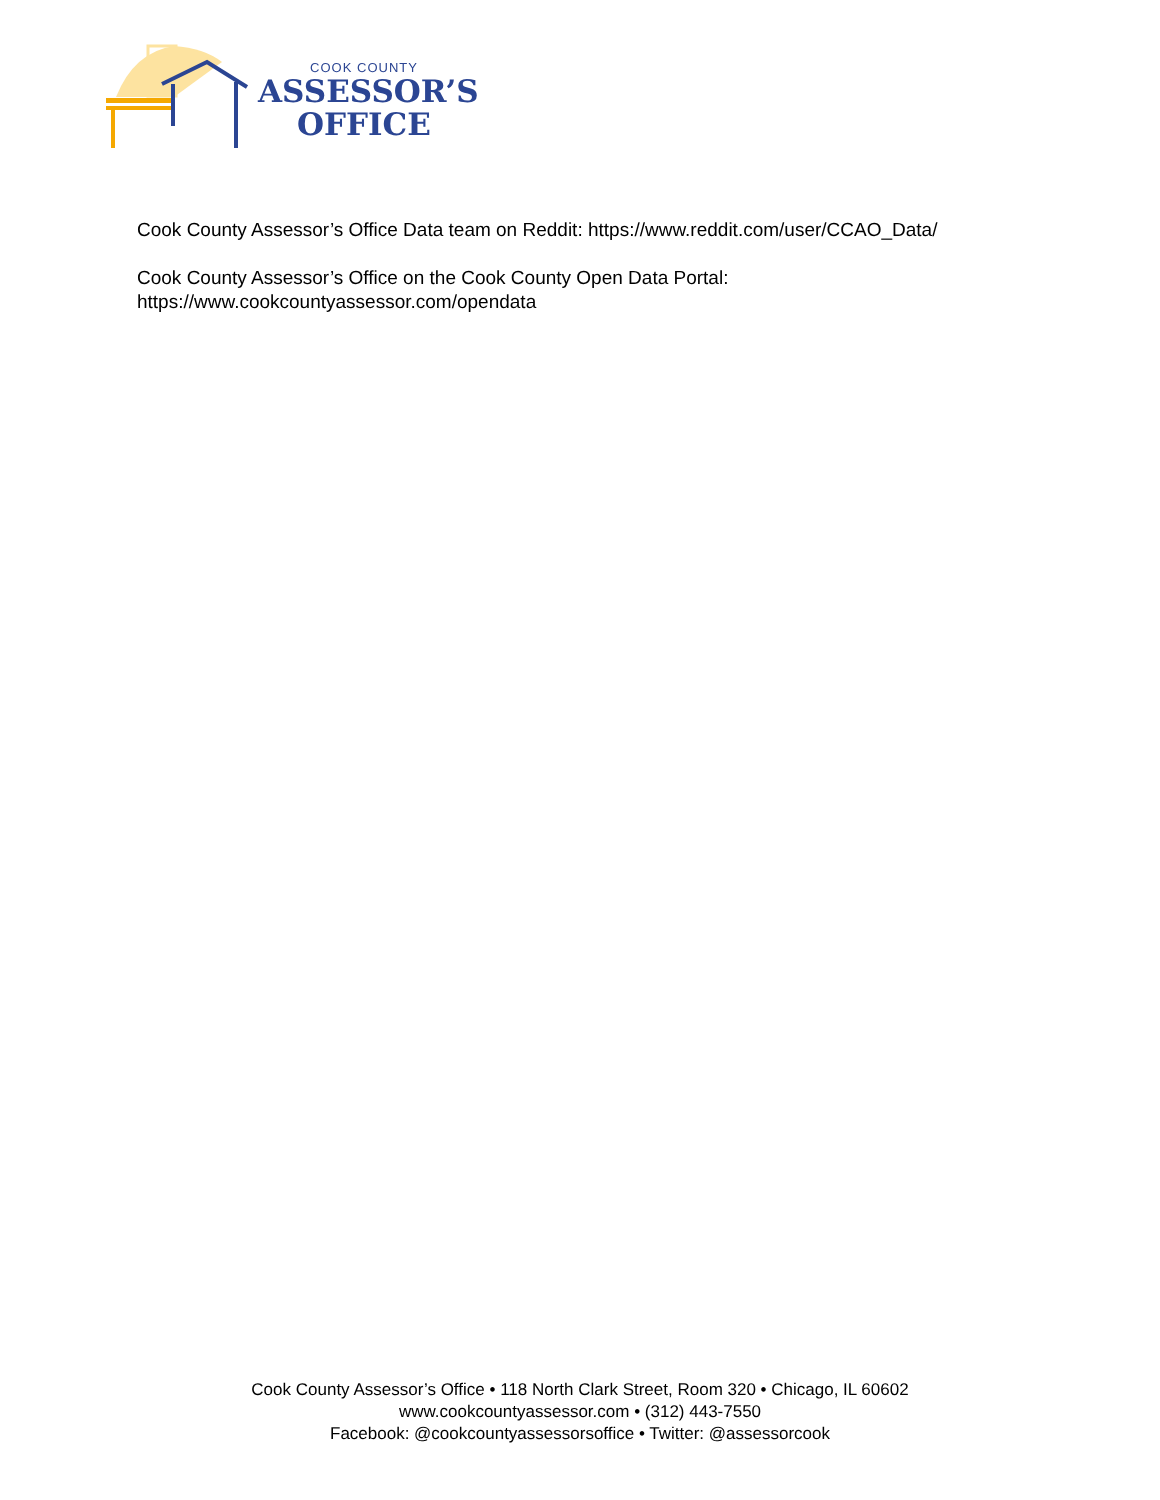COOK COUNTY
ASSESSOR’S
OFFICE
Cook County Assessor’s Office Data team on Reddit: https://www.reddit.com/user/CCAO_Data/
Cook County Assessor’s Office on the Cook County Open Data Portal:
https://www.cookcountyassessor.com/opendata
Cook County Assessor’s Office • 118 North Clark Street, Room 320 • Chicago, IL 60602
www.cookcountyassessor.com • (312) 443-7550
Facebook: @cookcountyassessorsoffice • Twitter: @assessorcook